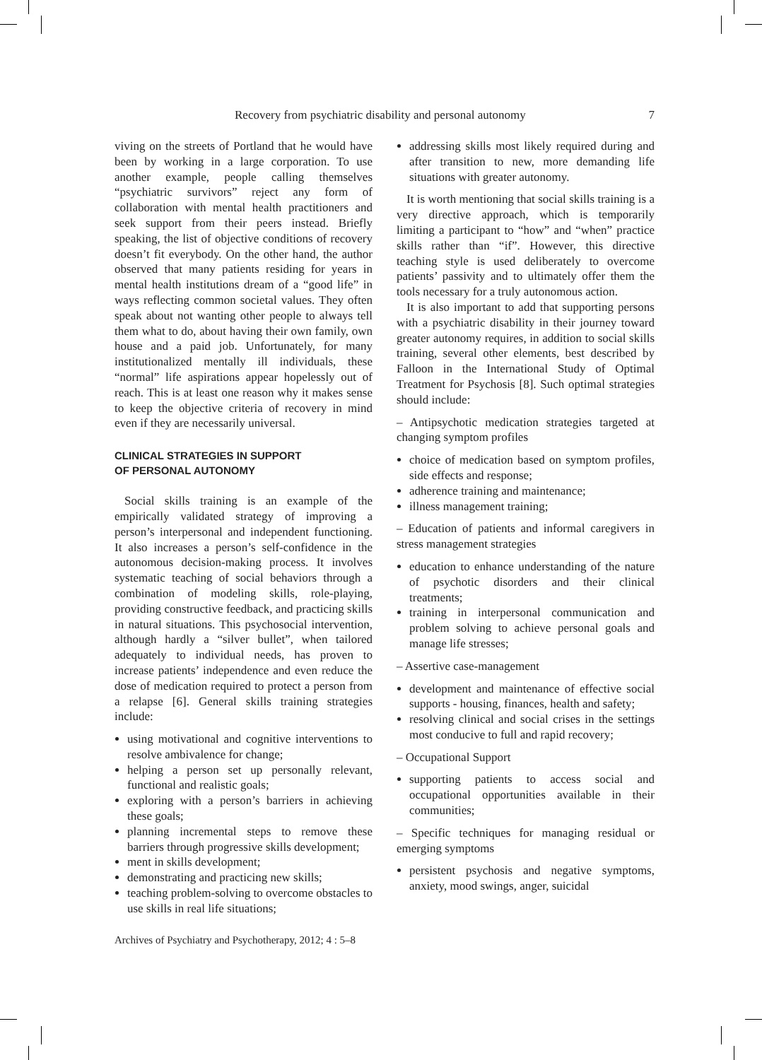Recovery from psychiatric disability and personal autonomy 7
viving on the streets of Portland that he would have been by working in a large corporation. To use another example, people calling themselves “psychiatric survivors” reject any form of collaboration with mental health practitioners and seek support from their peers instead. Briefly speaking, the list of objective conditions of recovery doesn’t fit everybody. On the other hand, the author observed that many patients residing for years in mental health institutions dream of a “good life” in ways reflecting common societal values. They often speak about not wanting other people to always tell them what to do, about having their own family, own house and a paid job. Unfortunately, for many institutionalized mentally ill individuals, these “normal” life aspirations appear hopelessly out of reach. This is at least one reason why it makes sense to keep the objective criteria of recovery in mind even if they are necessarily universal.
CLINICAL STRATEGIES IN SUPPORT
OF PERSONAL AUTONOMY
Social skills training is an example of the empirically validated strategy of improving a person’s interpersonal and independent functioning. It also increases a person’s self-confidence in the autonomous decision-making process. It involves systematic teaching of social behaviors through a combination of modeling skills, role-playing, providing constructive feedback, and practicing skills in natural situations. This psychosocial intervention, although hardly a “silver bullet”, when tailored adequately to individual needs, has proven to increase patients’ independence and even reduce the dose of medication required to protect a person from a relapse [6]. General skills training strategies include:
using motivational and cognitive interventions to resolve ambivalence for change;
helping a person set up personally relevant, functional and realistic goals;
exploring with a person’s barriers in achieving these goals;
planning incremental steps to remove these barriers through progressive skills development;
ment in skills development;
demonstrating and practicing new skills;
teaching problem-solving to overcome obstacles to use skills in real life situations;
addressing skills most likely required during and after transition to new, more demanding life situations with greater autonomy.
It is worth mentioning that social skills training is a very directive approach, which is temporarily limiting a participant to “how” and “when” practice skills rather than “if”. However, this directive teaching style is used deliberately to overcome patients’ passivity and to ultimately offer them the tools necessary for a truly autonomous action.
It is also important to add that supporting persons with a psychiatric disability in their journey toward greater autonomy requires, in addition to social skills training, several other elements, best described by Falloon in the International Study of Optimal Treatment for Psychosis [8]. Such optimal strategies should include:
– Antipsychotic medication strategies targeted at changing symptom profiles
choice of medication based on symptom profiles, side effects and response;
adherence training and maintenance;
illness management training;
– Education of patients and informal caregivers in stress management strategies
education to enhance understanding of the nature of psychotic disorders and their clinical treatments;
training in interpersonal communication and problem solving to achieve personal goals and manage life stresses;
– Assertive case-management
development and maintenance of effective social supports - housing, finances, health and safety;
resolving clinical and social crises in the settings most conducive to full and rapid recovery;
– Occupational Support
supporting patients to access social and occupational opportunities available in their communities;
– Specific techniques for managing residual or emerging symptoms
persistent psychosis and negative symptoms, anxiety, mood swings, anger, suicidal
Archives of Psychiatry and Psychotherapy, 2012; 4 : 5–8